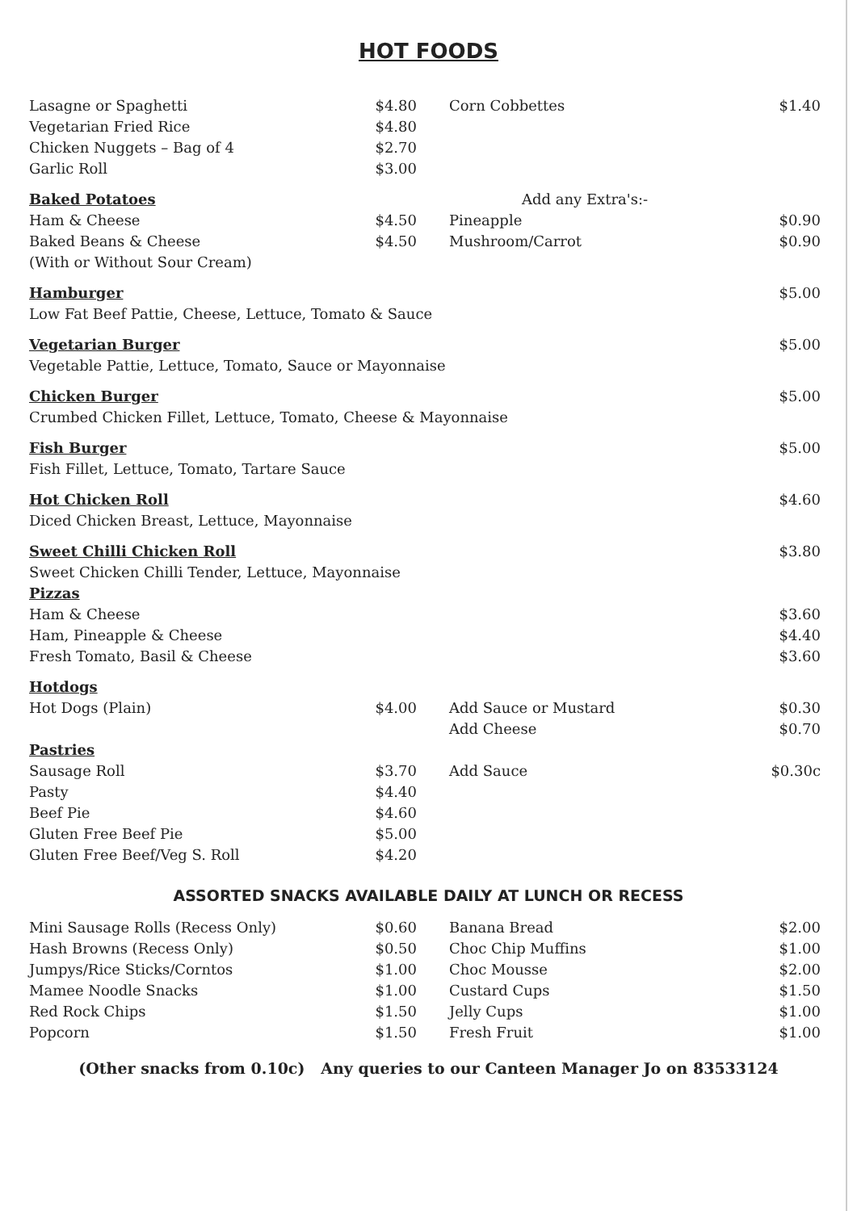HOT FOODS
| Lasagne or Spaghetti | $4.80 | Corn Cobbettes | $1.40 |
| Vegetarian Fried Rice | $4.80 | | |
| Chicken Nuggets – Bag of 4 | $2.70 | | |
| Garlic Roll | $3.00 | | |
| Baked Potatoes | | Add any Extra's:- | |
| Ham & Cheese | $4.50 | Pineapple | $0.90 |
| Baked Beans & Cheese | $4.50 | Mushroom/Carrot | $0.90 |
| (With or Without Sour Cream) | | | |
| Hamburger | | | $5.00 |
| Low Fat Beef Pattie, Cheese, Lettuce, Tomato & Sauce | | | |
| Vegetarian Burger | | | $5.00 |
| Vegetable Pattie, Lettuce, Tomato, Sauce or Mayonnaise | | | |
| Chicken Burger | | | $5.00 |
| Crumbed Chicken Fillet, Lettuce, Tomato, Cheese & Mayonnaise | | | |
| Fish Burger | | | $5.00 |
| Fish Fillet, Lettuce, Tomato, Tartare Sauce | | | |
| Hot Chicken Roll | | | $4.60 |
| Diced Chicken Breast, Lettuce, Mayonnaise | | | |
| Sweet Chilli Chicken Roll | | | $3.80 |
| Sweet Chicken Chilli Tender, Lettuce, Mayonnaise | | | |
| Pizzas | | | |
| Ham & Cheese | | | $3.60 |
| Ham, Pineapple & Cheese | | | $4.40 |
| Fresh Tomato, Basil & Cheese | | | $3.60 |
| Hotdogs | | | |
| Hot Dogs (Plain) | $4.00 | Add Sauce or Mustard | $0.30 |
| | | Add Cheese | $0.70 |
| Pastries | | | |
| Sausage Roll | $3.70 | Add Sauce | $0.30c |
| Pasty | $4.40 | | |
| Beef Pie | $4.60 | | |
| Gluten Free Beef Pie | $5.00 | | |
| Gluten Free Beef/Veg S. Roll | $4.20 | | |
ASSORTED SNACKS AVAILABLE DAILY AT LUNCH OR RECESS
| Mini Sausage Rolls (Recess Only) | $0.60 | Banana Bread | $2.00 |
| Hash Browns (Recess Only) | $0.50 | Choc Chip Muffins | $1.00 |
| Jumpys/Rice Sticks/Corntos | $1.00 | Choc Mousse | $2.00 |
| Mamee Noodle Snacks | $1.00 | Custard Cups | $1.50 |
| Red Rock Chips | $1.50 | Jelly Cups | $1.00 |
| Popcorn | $1.50 | Fresh Fruit | $1.00 |
(Other snacks from 0.10c) Any queries to our Canteen Manager Jo on 83533124